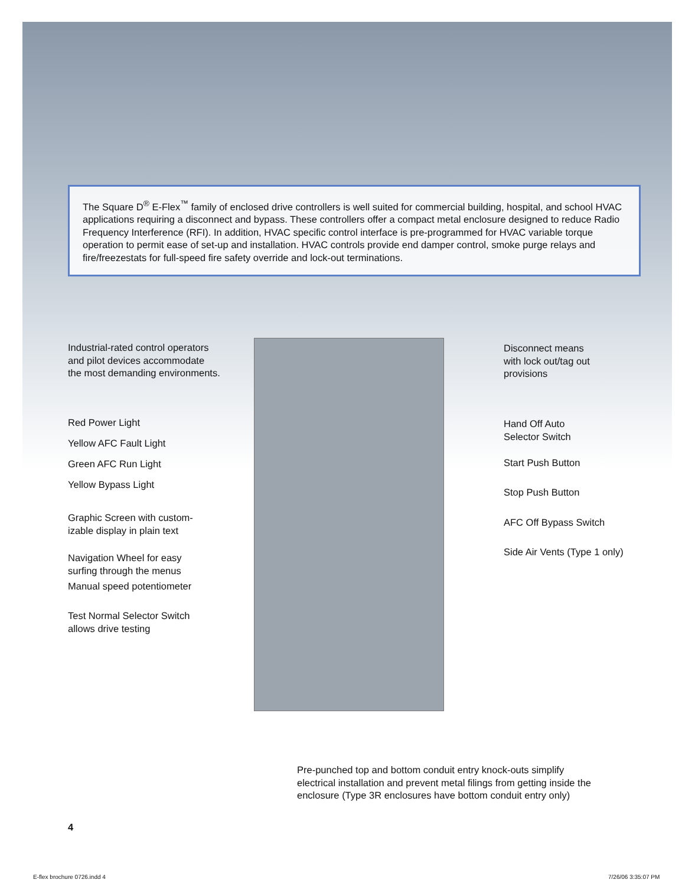The Square D<sup>®</sup> E-Flex<sup>™</sup> family of enclosed drive controllers is well suited for commercial building, hospital, and school HVAC applications requiring a disconnect and bypass. These controllers offer a compact metal enclosure designed to reduce Radio Frequency Interference (RFI). In addition, HVAC specific control interface is pre-programmed for HVAC variable torque operation to permit ease of set-up and installation. HVAC controls provide end damper control, smoke purge relays and fire/freezestats for full-speed fire safety override and lock-out terminations.
Industrial-rated control operators
and pilot devices accommodate
the most demanding environments.
Red Power Light
Yellow AFC Fault Light
Green AFC Run Light
Yellow Bypass Light
Graphic Screen with custom-
izable display in plain text
Navigation Wheel for easy
surfing through the menus
Manual speed potentiometer
Test Normal Selector Switch
allows drive testing
Disconnect means
with lock out/tag out
provisions
Hand Off Auto
Selector Switch
Start Push Button
Stop Push Button
AFC Off Bypass Switch
Side Air Vents (Type 1 only)
Pre-punched top and bottom conduit entry knock-outs simplify
electrical installation and prevent metal filings from getting inside the
enclosure (Type 3R enclosures have bottom conduit entry only)
4
E-flex brochure 0726.indd 4 7/26/06 3:35:07 PM